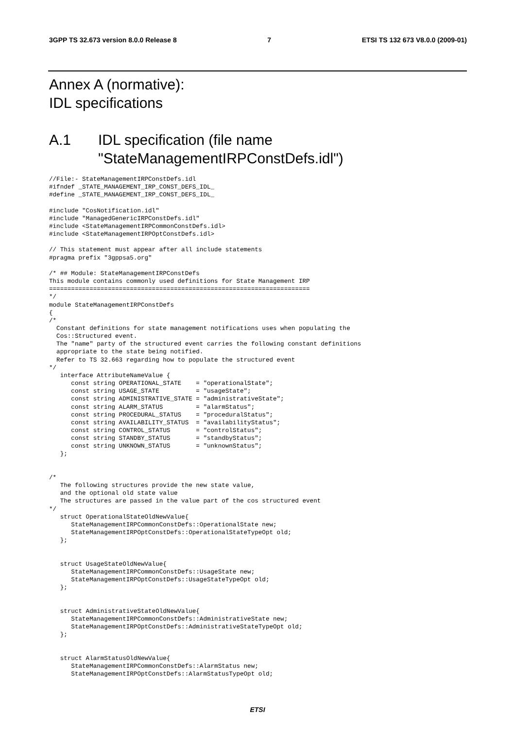3GPP TS 32.673 version 8.0.0 Release 8 7 ETSI TS 132 673 V8.0.0 (2009-01)
Annex A (normative):
IDL specifications
A.1 IDL specification (file name
"StateManagementIRPConstDefs.idl")
//File:- StateManagementIRPConstDefs.idl
#ifndef _STATE_MANAGEMENT_IRP_CONST_DEFS_IDL_
#define _STATE_MANAGEMENT_IRP_CONST_DEFS_IDL_

#include "CosNotification.idl"
#include "ManagedGenericIRPConstDefs.idl"
#include <StateManagementIRPCommonConstDefs.idl>
#include <StateManagementIRPOptConstDefs.idl>

// This statement must appear after all include statements
#pragma prefix "3gppsa5.org"

/* ## Module: StateManagementIRPConstDefs
This module contains commonly used definitions for State Management IRP
=======================================================================
*/
module StateManagementIRPConstDefs
{
/*
  Constant definitions for state management notifications uses when populating the
  Cos::Structured event.
  The "name" party of the structured event carries the following constant definitions
  appropriate to the state being notified.
  Refer to TS 32.663 regarding how to populate the structured event
*/
   interface AttributeNameValue {
      const string OPERATIONAL_STATE    = "operationalState";
      const string USAGE_STATE          = "usageState";
      const string ADMINISTRATIVE_STATE = "administrativeState";
      const string ALARM_STATUS         = "alarmStatus";
      const string PROCEDURAL_STATUS    = "proceduralStatus";
      const string AVAILABILITY_STATUS  = "availabilityStatus";
      const string CONTROL_STATUS       = "controlStatus";
      const string STANDBY_STATUS       = "standbyStatus";
      const string UNKNOWN_STATUS       = "unknownStatus";
   };


/*
   The following structures provide the new state value,
   and the optional old state value
   The structures are passed in the value part of the cos structured event
*/
   struct OperationalStateOldNewValue{
      StateManagementIRPCommonConstDefs::OperationalState new;
      StateManagementIRPOptConstDefs::OperationalStateTypeOpt old;
   };


   struct UsageStateOldNewValue{
      StateManagementIRPCommonConstDefs::UsageState new;
      StateManagementIRPOptConstDefs::UsageStateTypeOpt old;
   };


   struct AdministrativeStateOldNewValue{
      StateManagementIRPCommonConstDefs::AdministrativeState new;
      StateManagementIRPOptConstDefs::AdministrativeStateTypeOpt old;
   };


   struct AlarmStatusOldNewValue{
      StateManagementIRPCommonConstDefs::AlarmStatus new;
      StateManagementIRPOptConstDefs::AlarmStatusTypeOpt old;
ETSI